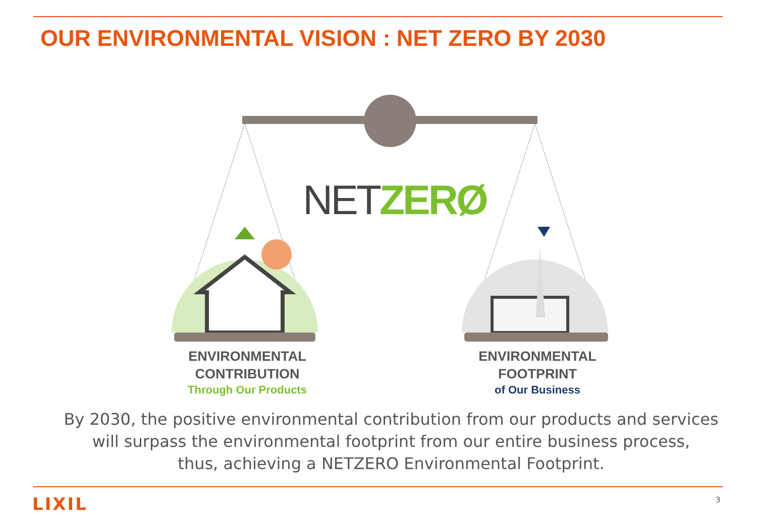OUR ENVIRONMENTAL VISION : NET ZERO BY 2030
NET ZERØ
ENVIRONMENTAL
CONTRIBUTION
Through Our Products
ENVIRONMENTAL
FOOTPRINT
of Our Business
By 2030, the positive environmental contribution from our products and services will surpass the environmental footprint from our entire business process,
thus, achieving a NETZERO Environmental Footprint.
LIXIL 3